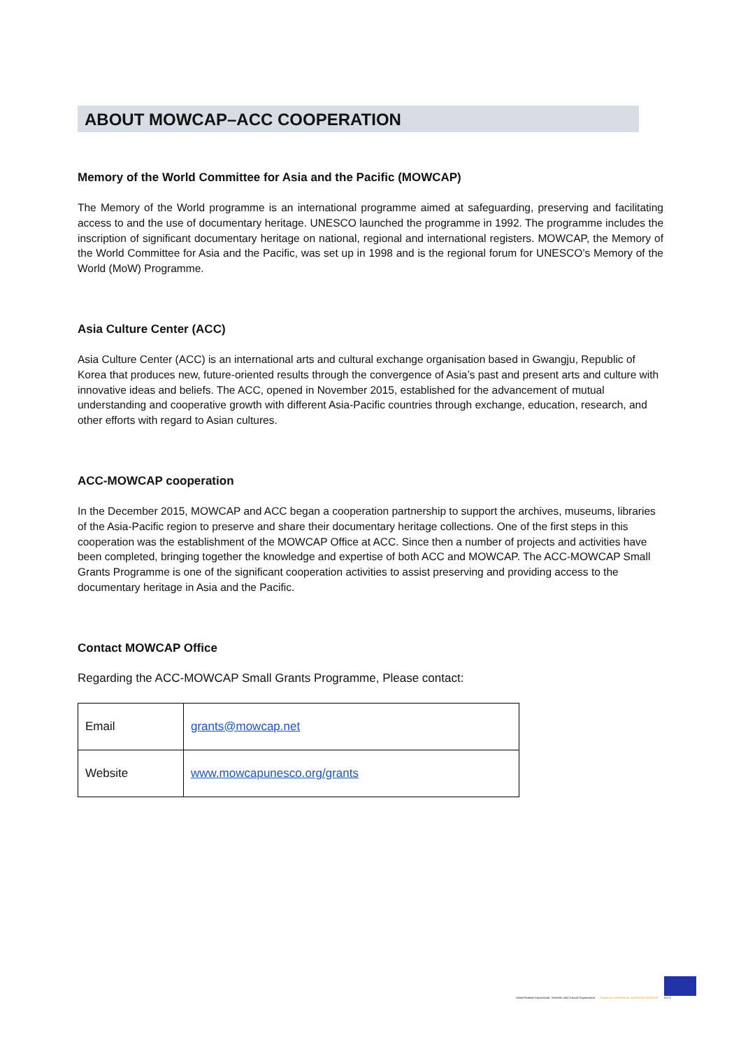ABOUT MOWCAP–ACC COOPERATION
Memory of the World Committee for Asia and the Pacific (MOWCAP)
The Memory of the World programme is an international programme aimed at safeguarding, preserving and facilitating access to and the use of documentary heritage. UNESCO launched the programme in 1992. The programme includes the inscription of significant documentary heritage on national, regional and international registers. MOWCAP, the Memory of the World Committee for Asia and the Pacific, was set up in 1998 and is the regional forum for UNESCO’s Memory of the World (MoW) Programme.
Asia Culture Center (ACC)
Asia Culture Center (ACC) is an international arts and cultural exchange organisation based in Gwangju, Republic of Korea that produces new, future-oriented results through the convergence of Asia’s past and present arts and culture with innovative ideas and beliefs. The ACC, opened in November 2015, established for the advancement of mutual understanding and cooperative growth with different Asia-Pacific countries through exchange, education, research, and other efforts with regard to Asian cultures.
ACC-MOWCAP cooperation
In the December 2015, MOWCAP and ACC began a cooperation partnership to support the archives, museums, libraries of the Asia-Pacific region to preserve and share their documentary heritage collections. One of the first steps in this cooperation was the establishment of the MOWCAP Office at ACC. Since then a number of projects and activities have been completed, bringing together the knowledge and expertise of both ACC and MOWCAP. The ACC-MOWCAP Small Grants Programme is one of the significant cooperation activities to assist preserving and providing access to the documentary heritage in Asia and the Pacific.
Contact MOWCAP Office
Regarding the ACC-MOWCAP Small Grants Programme, Please contact:
| Email | grants@mowcap.net |
| Website | www.mowcapunesco.org/grants |
United Nations Educational, Scientific and Cultural Organization
Regional Committee for Asia/Pacific MOWCAP
A C C